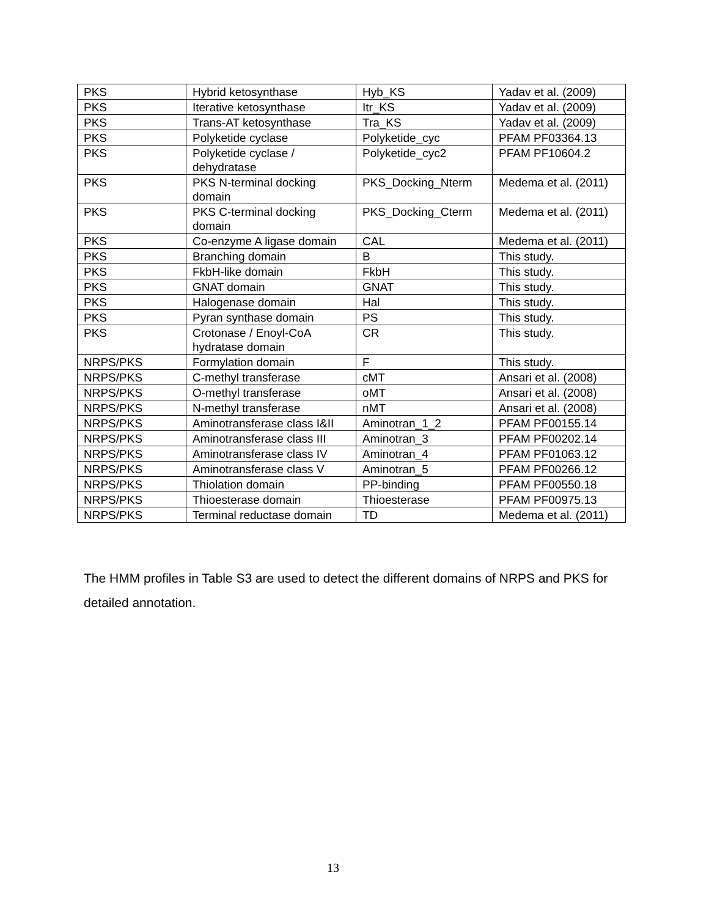| PKS | Hybrid ketosynthase | Hyb_KS | Yadav et al. (2009) |
| PKS | Iterative ketosynthase | Itr_KS | Yadav et al. (2009) |
| PKS | Trans-AT ketosynthase | Tra_KS | Yadav et al. (2009) |
| PKS | Polyketide cyclase | Polyketide_cyc | PFAM PF03364.13 |
| PKS | Polyketide cyclase / dehydratase | Polyketide_cyc2 | PFAM PF10604.2 |
| PKS | PKS N-terminal docking domain | PKS_Docking_Nterm | Medema et al. (2011) |
| PKS | PKS C-terminal docking domain | PKS_Docking_Cterm | Medema et al. (2011) |
| PKS | Co-enzyme A ligase domain | CAL | Medema et al. (2011) |
| PKS | Branching domain | B | This study. |
| PKS | FkbH-like domain | FkbH | This study. |
| PKS | GNAT domain | GNAT | This study. |
| PKS | Halogenase domain | Hal | This study. |
| PKS | Pyran synthase domain | PS | This study. |
| PKS | Crotonase / Enoyl-CoA hydratase domain | CR | This study. |
| NRPS/PKS | Formylation domain | F | This study. |
| NRPS/PKS | C-methyl transferase | cMT | Ansari et al. (2008) |
| NRPS/PKS | O-methyl transferase | oMT | Ansari et al. (2008) |
| NRPS/PKS | N-methyl transferase | nMT | Ansari et al. (2008) |
| NRPS/PKS | Aminotransferase class I&II | Aminotran_1_2 | PFAM PF00155.14 |
| NRPS/PKS | Aminotransferase class III | Aminotran_3 | PFAM PF00202.14 |
| NRPS/PKS | Aminotransferase class IV | Aminotran_4 | PFAM PF01063.12 |
| NRPS/PKS | Aminotransferase class V | Aminotran_5 | PFAM PF00266.12 |
| NRPS/PKS | Thiolation domain | PP-binding | PFAM PF00550.18 |
| NRPS/PKS | Thioesterase domain | Thioesterase | PFAM PF00975.13 |
| NRPS/PKS | Terminal reductase domain | TD | Medema et al. (2011) |
The HMM profiles in Table S3 are used to detect the different domains of NRPS and PKS for detailed annotation.
13